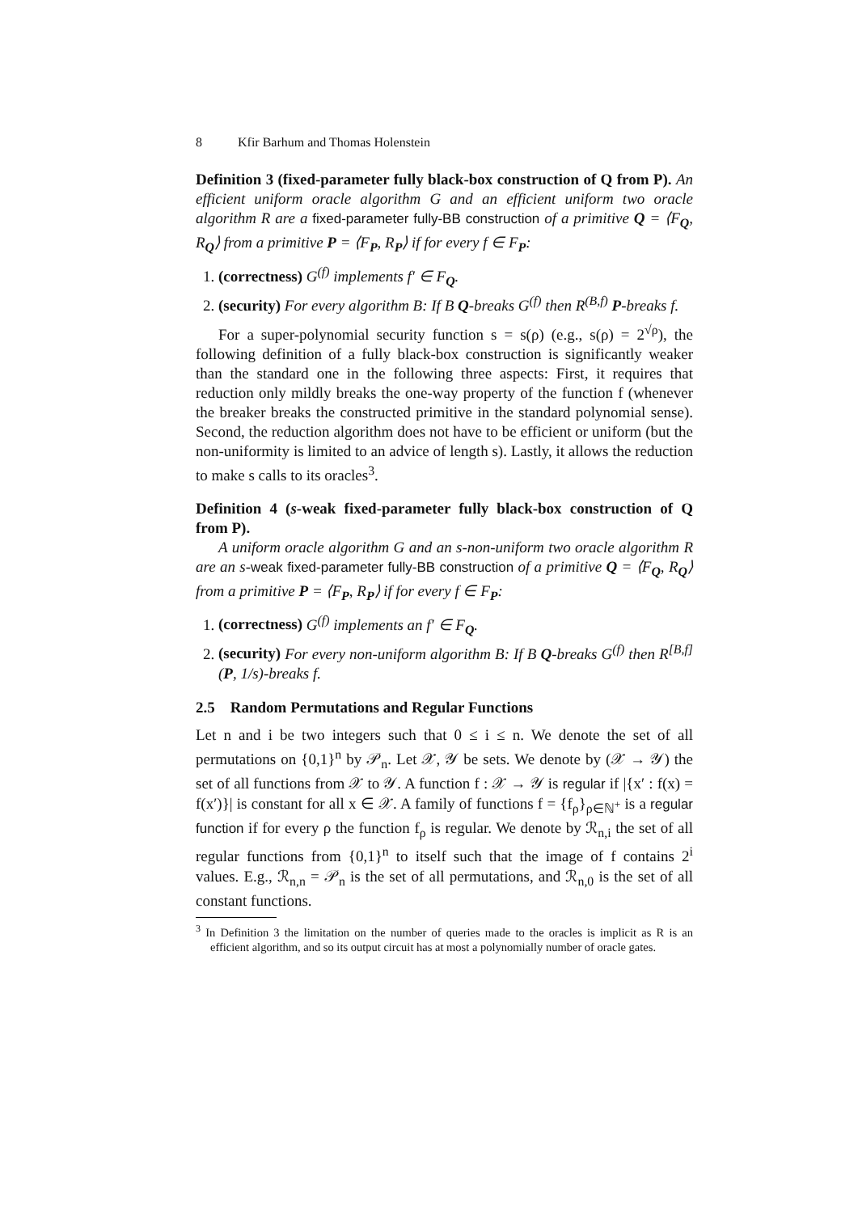8 Kfir Barhum and Thomas Holenstein
Definition 3 (fixed-parameter fully black-box construction of Q from P). An efficient uniform oracle algorithm G and an efficient uniform two oracle algorithm R are a fixed-parameter fully-BB construction of a primitive Q = ⟨F<sub>Q</sub>, R<sub>Q</sub>⟩ from a primitive P = ⟨F<sub>P</sub>, R<sub>P</sub>⟩ if for every f ∈ F<sub>P</sub>:
1. (correctness) G<sup>(f)</sup> implements f′ ∈ F<sub>Q</sub>.
2. (security) For every algorithm B: If B Q-breaks G<sup>(f)</sup> then R<sup>(B,f)</sup> P-breaks f.
For a super-polynomial security function s = s(ρ) (e.g., s(ρ) = 2<sup>√ρ</sup>), the following definition of a fully black-box construction is significantly weaker than the standard one in the following three aspects: First, it requires that reduction only mildly breaks the one-way property of the function f (whenever the breaker breaks the constructed primitive in the standard polynomial sense). Second, the reduction algorithm does not have to be efficient or uniform (but the non-uniformity is limited to an advice of length s). Lastly, it allows the reduction to make s calls to its oracles<sup>3</sup>.
Definition 4 (s-weak fixed-parameter fully black-box construction of Q from P).
A uniform oracle algorithm G and an s-non-uniform two oracle algorithm R are an s-weak fixed-parameter fully-BB construction of a primitive Q = ⟨F<sub>Q</sub>, R<sub>Q</sub>⟩ from a primitive P = ⟨F<sub>P</sub>, R<sub>P</sub>⟩ if for every f ∈ F<sub>P</sub>:
1. (correctness) G<sup>(f)</sup> implements an f′ ∈ F<sub>Q</sub>.
2. (security) For every non-uniform algorithm B: If B Q-breaks G<sup>(f)</sup> then R<sup>[B,f]</sup> (P, 1/s)-breaks f.
2.5 Random Permutations and Regular Functions
Let n and i be two integers such that 0 ≤ i ≤ n. We denote the set of all permutations on {0,1}<sup>n</sup> by 𝒫<sub>n</sub>. Let 𝒳, 𝒴 be sets. We denote by (𝒳 → 𝒴) the set of all functions from 𝒳 to 𝒴. A function f : 𝒳 → 𝒴 is regular if |{x′ : f(x) = f(x′)}| is constant for all x ∈ 𝒳. A family of functions f = {f<sub>ρ</sub>}<sub>ρ∈ℕ<sup>+</sup></sub> is a regular function if for every ρ the function f<sub>ρ</sub> is regular. We denote by ℛ<sub>n,i</sub> the set of all regular functions from {0,1}<sup>n</sup> to itself such that the image of f contains 2<sup>i</sup> values. E.g., ℛ<sub>n,n</sub> = 𝒫<sub>n</sub> is the set of all permutations, and ℛ<sub>n,0</sub> is the set of all constant functions.
<sup>3</sup> In Definition 3 the limitation on the number of queries made to the oracles is implicit as R is an efficient algorithm, and so its output circuit has at most a polynomially number of oracle gates.